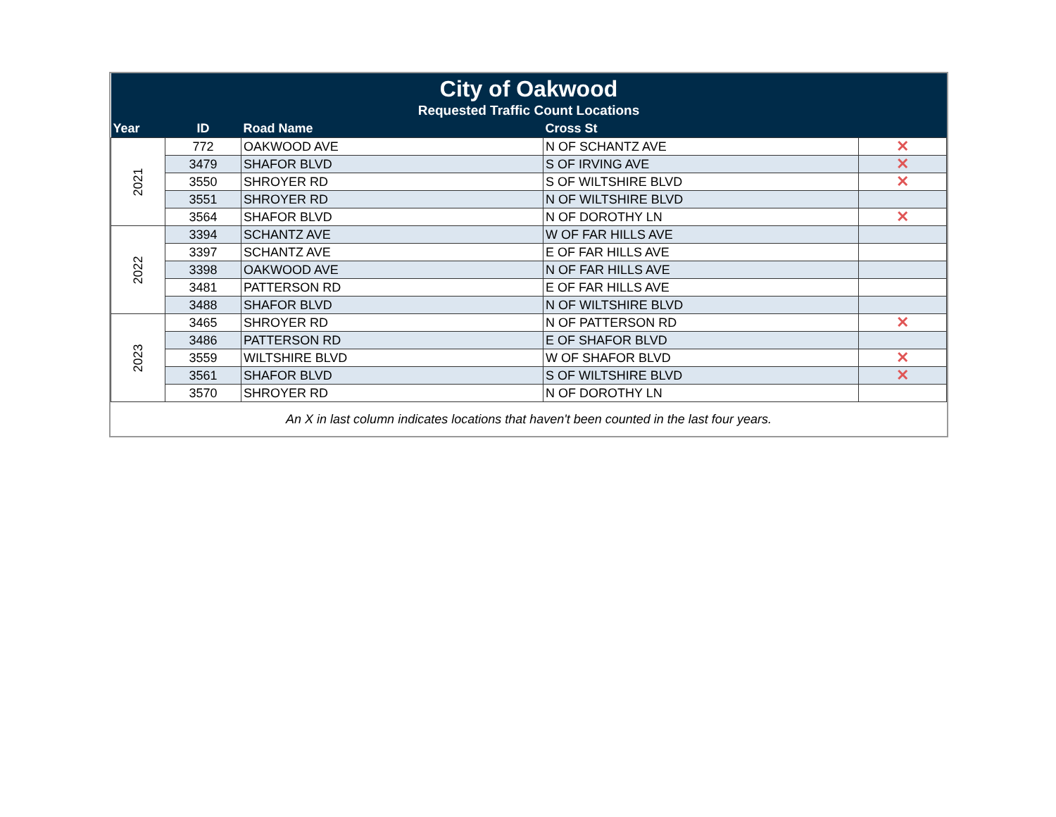| City of Oakwood | | | | |
| Requested Traffic Count Locations | | | | |
| Year | ID | Road Name | Cross St | |
| 2021 | 772 | OAKWOOD AVE | N OF SCHANTZ AVE | ✕ |
| | 3479 | SHAFOR BLVD | S OF IRVING AVE | ✕ |
| | 3550 | SHROYER RD | S OF WILTSHIRE BLVD | ✕ |
| | 3551 | SHROYER RD | N OF WILTSHIRE BLVD | |
| | 3564 | SHAFOR BLVD | N OF DOROTHY LN | ✕ |
| 2022 | 3394 | SCHANTZ AVE | W OF FAR HILLS AVE | |
| | 3397 | SCHANTZ AVE | E OF FAR HILLS AVE | |
| | 3398 | OAKWOOD AVE | N OF FAR HILLS AVE | |
| | 3481 | PATTERSON RD | E OF FAR HILLS AVE | |
| | 3488 | SHAFOR BLVD | N OF WILTSHIRE BLVD | |
| 2023 | 3465 | SHROYER RD | N OF PATTERSON RD | ✕ |
| | 3486 | PATTERSON RD | E OF SHAFOR BLVD | |
| | 3559 | WILTSHIRE BLVD | W OF SHAFOR BLVD | ✕ |
| | 3561 | SHAFOR BLVD | S OF WILTSHIRE BLVD | ✕ |
| | 3570 | SHROYER RD | N OF DOROTHY LN | |
| An X in last column indicates locations that haven't been counted in the last four years. | | | | |